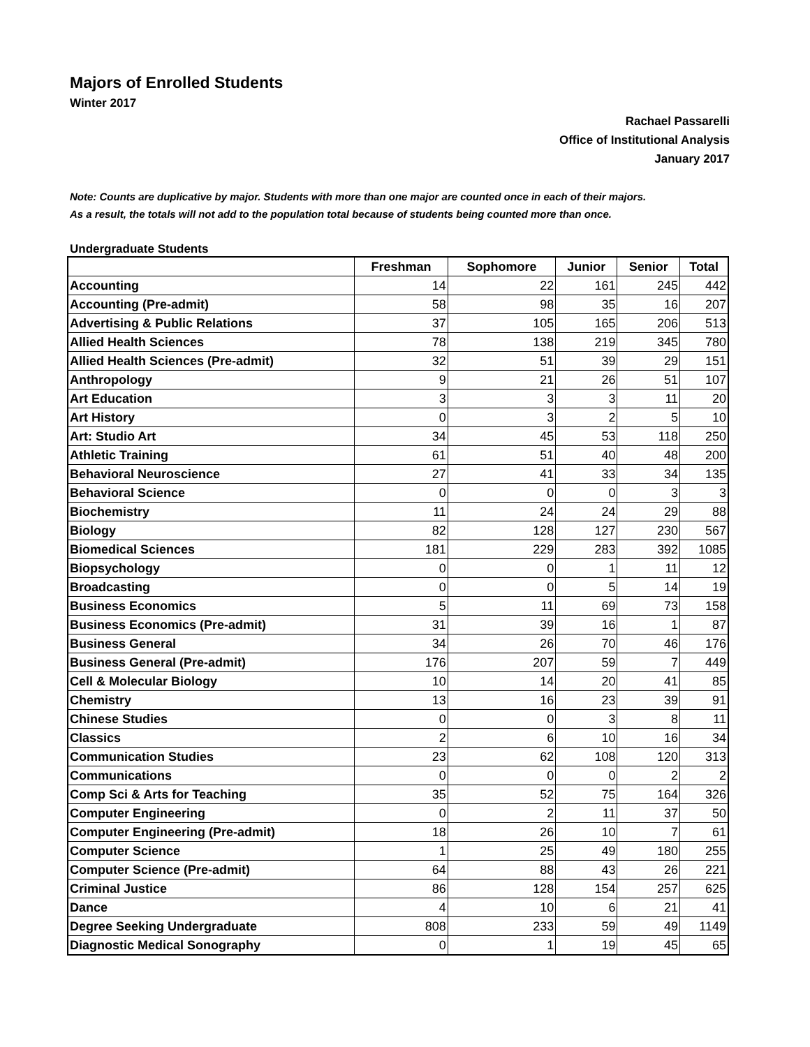Majors of Enrolled Students
Winter 2017
Rachael Passarelli
Office of Institutional Analysis
January 2017
Note: Counts are duplicative by major. Students with more than one major are counted once in each of their majors.
As a result, the totals will not add to the population total because of students being counted more than once.
Undergraduate Students
| | Freshman | Sophomore | Junior | Senior | Total |
| --- | --- | --- | --- | --- | --- |
| Accounting | 14 | 22 | 161 | 245 | 442 |
| Accounting (Pre-admit) | 58 | 98 | 35 | 16 | 207 |
| Advertising & Public Relations | 37 | 105 | 165 | 206 | 513 |
| Allied Health Sciences | 78 | 138 | 219 | 345 | 780 |
| Allied Health Sciences (Pre-admit) | 32 | 51 | 39 | 29 | 151 |
| Anthropology | 9 | 21 | 26 | 51 | 107 |
| Art Education | 3 | 3 | 3 | 11 | 20 |
| Art History | 0 | 3 | 2 | 5 | 10 |
| Art: Studio Art | 34 | 45 | 53 | 118 | 250 |
| Athletic Training | 61 | 51 | 40 | 48 | 200 |
| Behavioral Neuroscience | 27 | 41 | 33 | 34 | 135 |
| Behavioral Science | 0 | 0 | 0 | 3 | 3 |
| Biochemistry | 11 | 24 | 24 | 29 | 88 |
| Biology | 82 | 128 | 127 | 230 | 567 |
| Biomedical Sciences | 181 | 229 | 283 | 392 | 1085 |
| Biopsychology | 0 | 0 | 1 | 11 | 12 |
| Broadcasting | 0 | 0 | 5 | 14 | 19 |
| Business Economics | 5 | 11 | 69 | 73 | 158 |
| Business Economics (Pre-admit) | 31 | 39 | 16 | 1 | 87 |
| Business General | 34 | 26 | 70 | 46 | 176 |
| Business General (Pre-admit) | 176 | 207 | 59 | 7 | 449 |
| Cell & Molecular Biology | 10 | 14 | 20 | 41 | 85 |
| Chemistry | 13 | 16 | 23 | 39 | 91 |
| Chinese Studies | 0 | 0 | 3 | 8 | 11 |
| Classics | 2 | 6 | 10 | 16 | 34 |
| Communication Studies | 23 | 62 | 108 | 120 | 313 |
| Communications | 0 | 0 | 0 | 2 | 2 |
| Comp Sci & Arts for Teaching | 35 | 52 | 75 | 164 | 326 |
| Computer Engineering | 0 | 2 | 11 | 37 | 50 |
| Computer Engineering (Pre-admit) | 18 | 26 | 10 | 7 | 61 |
| Computer Science | 1 | 25 | 49 | 180 | 255 |
| Computer Science (Pre-admit) | 64 | 88 | 43 | 26 | 221 |
| Criminal Justice | 86 | 128 | 154 | 257 | 625 |
| Dance | 4 | 10 | 6 | 21 | 41 |
| Degree Seeking Undergraduate | 808 | 233 | 59 | 49 | 1149 |
| Diagnostic Medical Sonography | 0 | 1 | 19 | 45 | 65 |